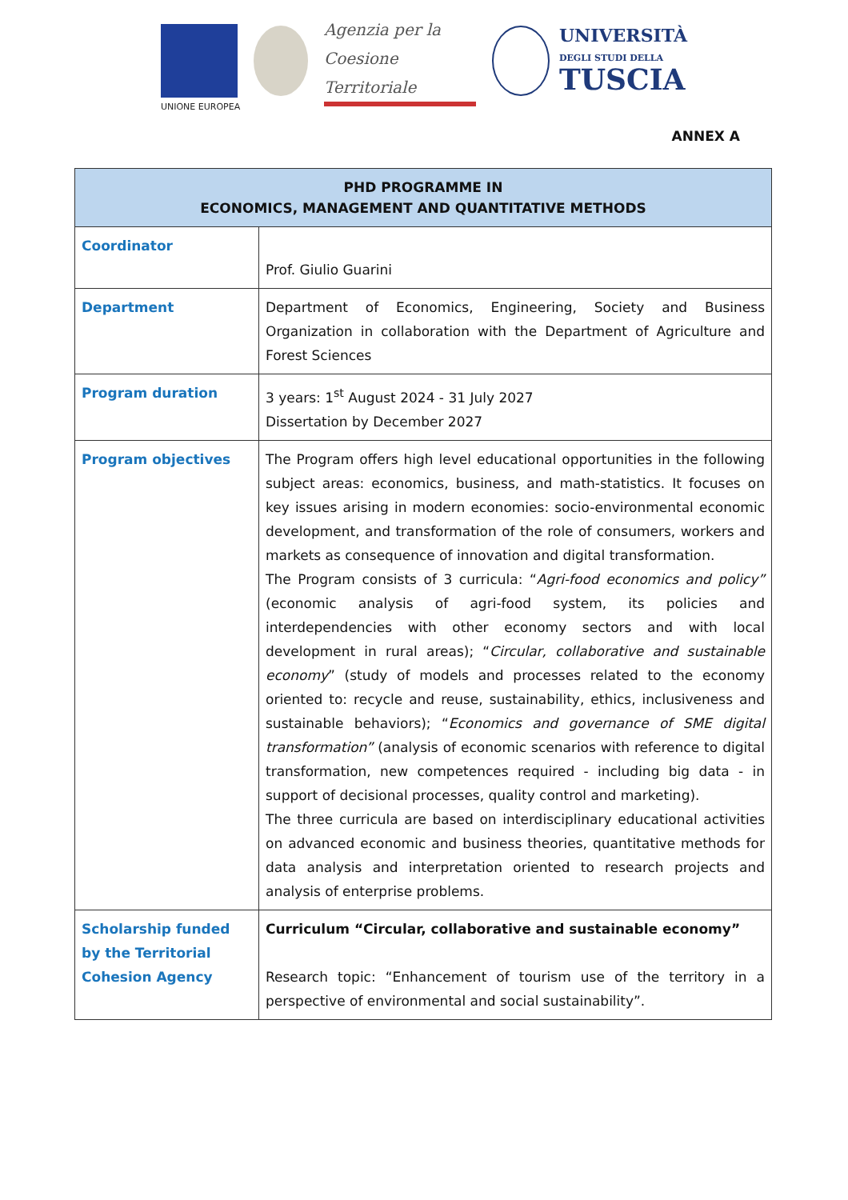UNIONE EUROPEA
Agenzia per la
Coesione Territoriale
UNIVERSITÀ
DEGLI STUDI DELLA
TUSCIA
ANNEX A
| PHD PROGRAMME IN ECONOMICS, MANAGEMENT AND QUANTITATIVE METHODS | |
| --- | --- |
| Coordinator | Prof. Giulio Guarini |
| Department | Department of Economics, Engineering, Society and Business Organization in collaboration with the Department of Agriculture and Forest Sciences |
| Program duration | 3 years: 1<sup>st</sup> August 2024 - 31 July 2027 Dissertation by December 2027 |
| Program objectives | The Program offers high level educational opportunities in the following subject areas: economics, business, and math-statistics. It focuses on key issues arising in modern economies: socio-environmental economic development, and transformation of the role of consumers, workers and markets as consequence of innovation and digital transformation. The Program consists of 3 curricula: “ Agri-food economics and policy” (economic analysis of agri-food system, its policies and interdependencies with other economy sectors and with local development in rural areas); “ Circular, collaborative and sustainable economy ” (study of models and processes related to the economy oriented to: recycle and reuse, sustainability, ethics, inclusiveness and sustainable behaviors); “ Economics and governance of SME digital transformation” (analysis of economic scenarios with reference to digital transformation, new competences required - including big data - in support of decisional processes, quality control and marketing). The three curricula are based on interdisciplinary educational activities on advanced economic and business theories, quantitative methods for data analysis and interpretation oriented to research projects and analysis of enterprise problems. |
| Scholarship funded by the Territorial Cohesion Agency | Curriculum “Circular, collaborative and sustainable economy” Research topic: “Enhancement of tourism use of the territory in a perspective of environmental and social sustainability”. |